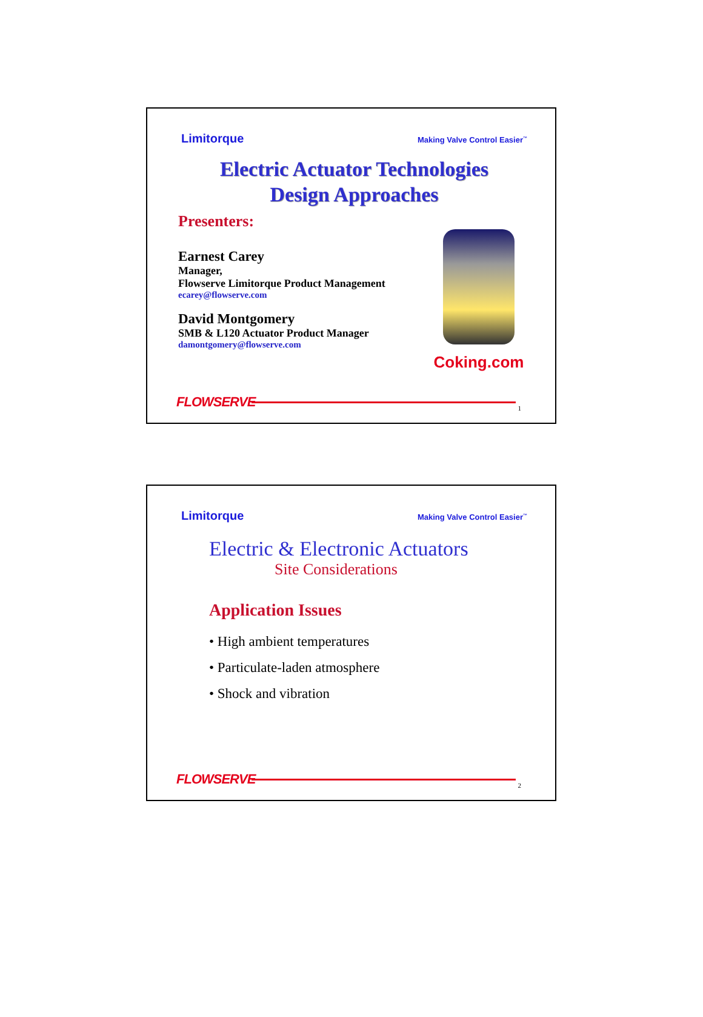Limitorque Making Valve Control Easier<sup>™</sup>
Electric Actuator Technologies
Design Approaches
Presenters:
Earnest Carey
Manager,
Flowserve Limitorque Product Management
ecarey@flowserve.com
David Montgomery
SMB & L120 Actuator Product Manager
damontgomery@flowserve.com
Coking.com
FLOWSERVE 1
Limitorque Making Valve Control Easier<sup>™</sup>
Electric & Electronic Actuators
Site Considerations
Application Issues
• High ambient temperatures
• Particulate-laden atmosphere
• Shock and vibration
FLOWSERVE 2